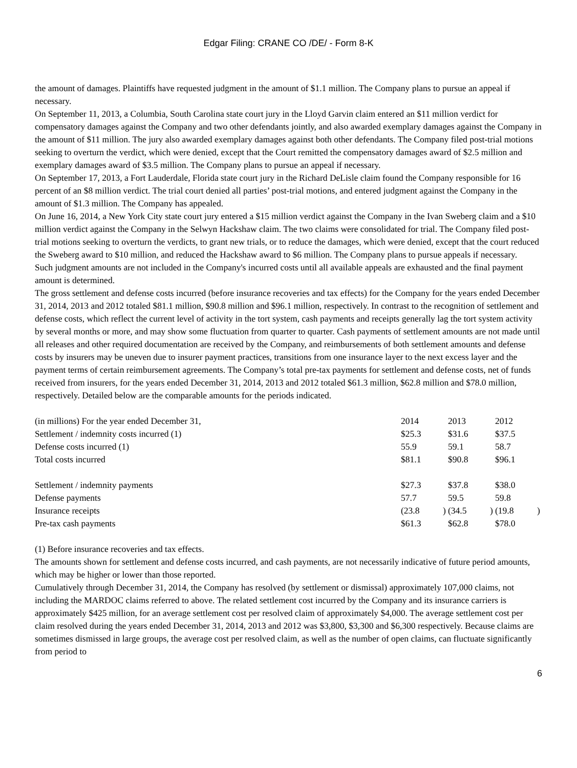Edgar Filing: CRANE CO /DE/ - Form 8-K
the amount of damages. Plaintiffs have requested judgment in the amount of $1.1 million. The Company plans to pursue an appeal if necessary.
On September 11, 2013, a Columbia, South Carolina state court jury in the Lloyd Garvin claim entered an $11 million verdict for compensatory damages against the Company and two other defendants jointly, and also awarded exemplary damages against the Company in the amount of $11 million. The jury also awarded exemplary damages against both other defendants. The Company filed post-trial motions seeking to overturn the verdict, which were denied, except that the Court remitted the compensatory damages award of $2.5 million and exemplary damages award of $3.5 million. The Company plans to pursue an appeal if necessary.
On September 17, 2013, a Fort Lauderdale, Florida state court jury in the Richard DeLisle claim found the Company responsible for 16 percent of an $8 million verdict. The trial court denied all parties’ post-trial motions, and entered judgment against the Company in the amount of $1.3 million. The Company has appealed.
On June 16, 2014, a New York City state court jury entered a $15 million verdict against the Company in the Ivan Sweberg claim and a $10 million verdict against the Company in the Selwyn Hackshaw claim. The two claims were consolidated for trial. The Company filed post-trial motions seeking to overturn the verdicts, to grant new trials, or to reduce the damages, which were denied, except that the court reduced the Sweberg award to $10 million, and reduced the Hackshaw award to $6 million. The Company plans to pursue appeals if necessary.
Such judgment amounts are not included in the Company's incurred costs until all available appeals are exhausted and the final payment amount is determined.
The gross settlement and defense costs incurred (before insurance recoveries and tax effects) for the Company for the years ended December 31, 2014, 2013 and 2012 totaled $81.1 million, $90.8 million and $96.1 million, respectively. In contrast to the recognition of settlement and defense costs, which reflect the current level of activity in the tort system, cash payments and receipts generally lag the tort system activity by several months or more, and may show some fluctuation from quarter to quarter. Cash payments of settlement amounts are not made until all releases and other required documentation are received by the Company, and reimbursements of both settlement amounts and defense costs by insurers may be uneven due to insurer payment practices, transitions from one insurance layer to the next excess layer and the payment terms of certain reimbursement agreements. The Company’s total pre-tax payments for settlement and defense costs, net of funds received from insurers, for the years ended December 31, 2014, 2013 and 2012 totaled $61.3 million, $62.8 million and $78.0 million, respectively. Detailed below are the comparable amounts for the periods indicated.
| (in millions) For the year ended December 31, | 2014 | | 2013 | | 2012 | |
| Settlement / indemnity costs incurred (1) | $25.3 | | $31.6 | | $37.5 | |
| Defense costs incurred (1) | 55.9 | | 59.1 | | 58.7 | |
| Total costs incurred | $81.1 | | $90.8 | | $96.1 | |
| Settlement / indemnity payments | $27.3 | | $37.8 | | $38.0 | |
| Defense payments | 57.7 | | 59.5 | | 59.8 | |
| Insurance receipts | (23.8 | ) | (34.5 | ) | (19.8 | ) |
| Pre-tax cash payments | $61.3 | | $62.8 | | $78.0 | |
(1) Before insurance recoveries and tax effects.
The amounts shown for settlement and defense costs incurred, and cash payments, are not necessarily indicative of future period amounts, which may be higher or lower than those reported.
Cumulatively through December 31, 2014, the Company has resolved (by settlement or dismissal) approximately 107,000 claims, not including the MARDOC claims referred to above. The related settlement cost incurred by the Company and its insurance carriers is approximately $425 million, for an average settlement cost per resolved claim of approximately $4,000. The average settlement cost per claim resolved during the years ended December 31, 2014, 2013 and 2012 was $3,800, $3,300 and $6,300 respectively. Because claims are sometimes dismissed in large groups, the average cost per resolved claim, as well as the number of open claims, can fluctuate significantly from period to
6